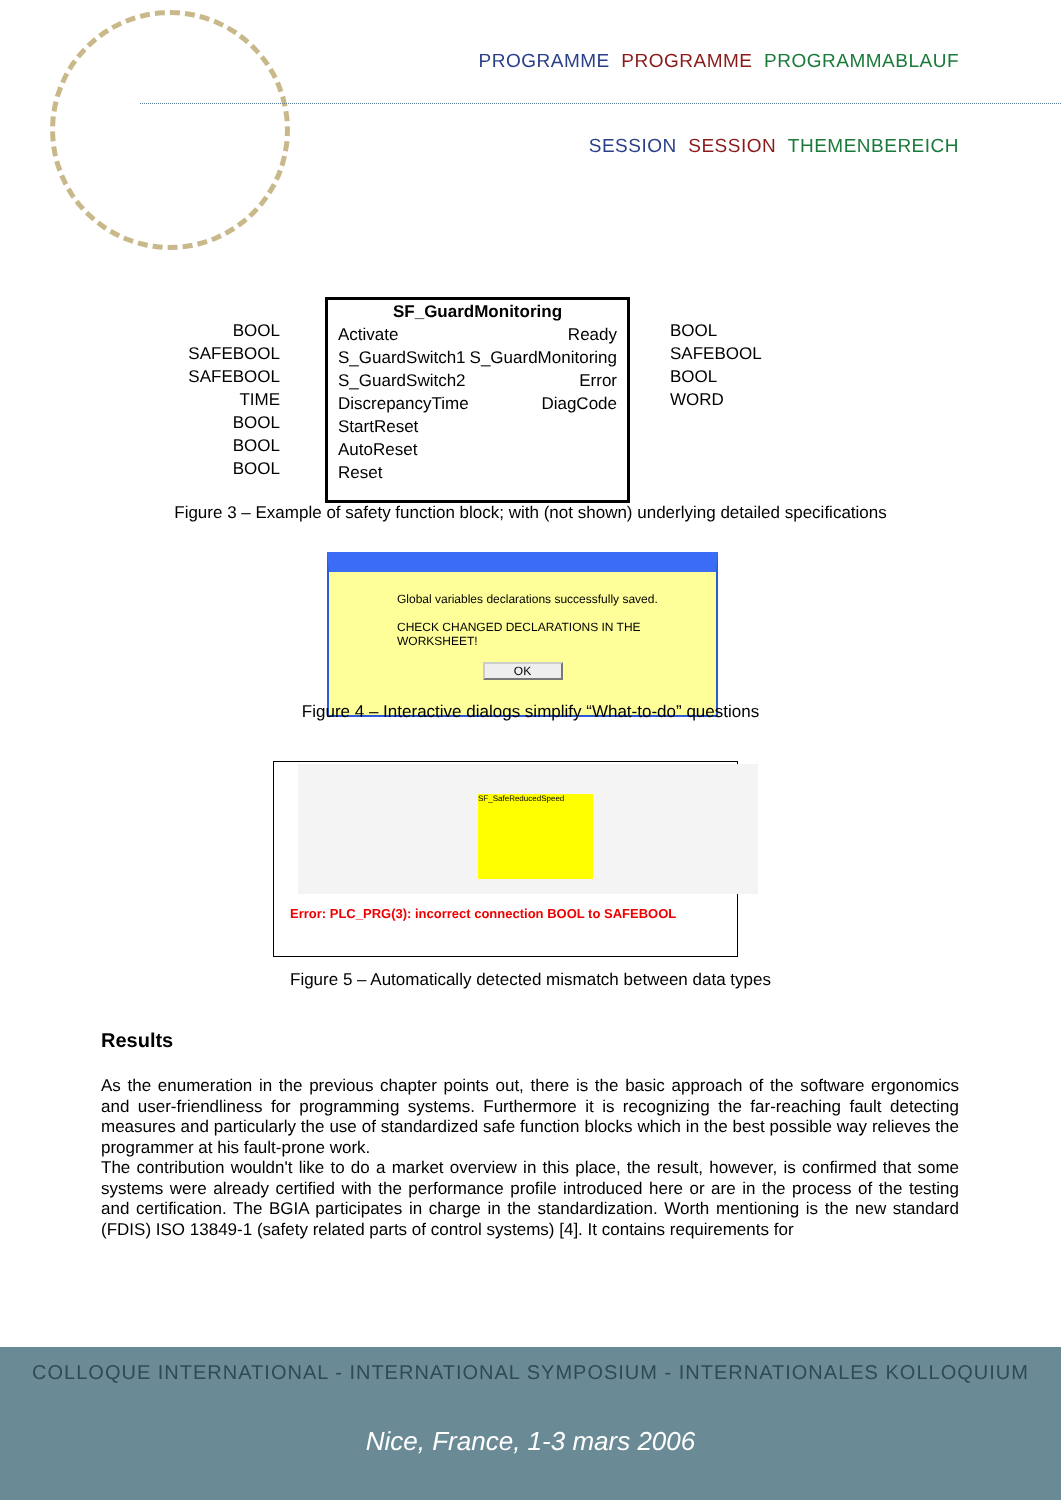PROGRAMME PROGRAMME PROGRAMMABLAUF
SESSION SESSION THEMENBEREICH
BOOL
SAFEBOOL
SAFEBOOL
TIME
BOOL
BOOL
BOOL
SF_GuardMonitoring
Activate
S_GuardSwitch1
S_GuardSwitch2
DiscrepancyTime
StartReset
AutoReset
Reset
Ready
S_GuardMonitoring
Error
DiagCode
BOOL
SAFEBOOL
BOOL
WORD
Figure 3 – Example of safety function block; with (not shown) underlying detailed specifications
Global variables declarations successfully saved.
CHECK CHANGED DECLARATIONS IN THE WORKSHEET!
OK
Figure 4 – Interactive dialogs simplify “What-to-do” questions
SF_SafeReducedSpeed
Error: PLC_PRG(3): incorrect connection BOOL to SAFEBOOL
Figure 5 – Automatically detected mismatch between data types
Results
As the enumeration in the previous chapter points out, there is the basic approach of the software ergonomics and user-friendliness for programming systems. Furthermore it is recognizing the far-reaching fault detecting measures and particularly the use of standardized safe function blocks which in the best possible way relieves the programmer at his fault-prone work.
The contribution wouldn't like to do a market overview in this place, the result, however, is confirmed that some systems were already certified with the performance profile introduced here or are in the process of the testing and certification. The BGIA participates in charge in the standardization. Worth mentioning is the new standard (FDIS) ISO 13849-1 (safety related parts of control systems) [4]. It contains requirements for
COLLOQUE INTERNATIONAL - INTERNATIONAL SYMPOSIUM - INTERNATIONALES KOLLOQUIUM
Nice, France, 1-3 mars 2006